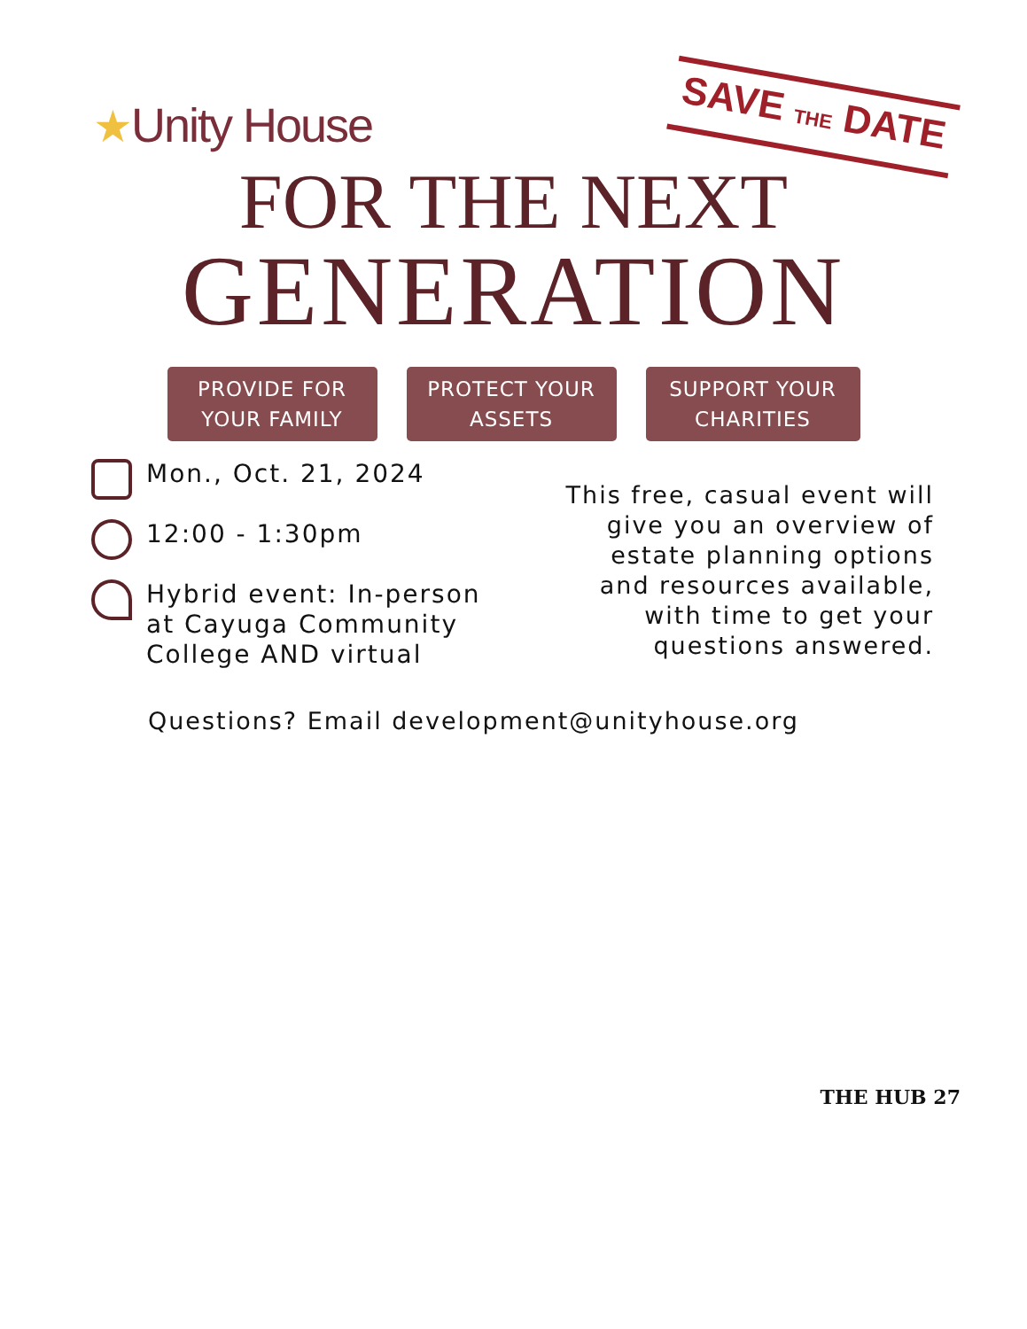★Unity House
SAVE THE DATE
FOR THE NEXT
GENERATION
PROVIDE FOR
YOUR FAMILY
PROTECT YOUR
ASSETS
SUPPORT YOUR
CHARITIES
Mon., Oct. 21, 2024
12:00 - 1:30pm
Hybrid event: In-person
at Cayuga Community
College AND virtual
This free, casual event will
give you an overview of
estate planning options
and resources available,
with time to get your
questions answered.
Questions? Email development@unityhouse.org
THE HUB 27